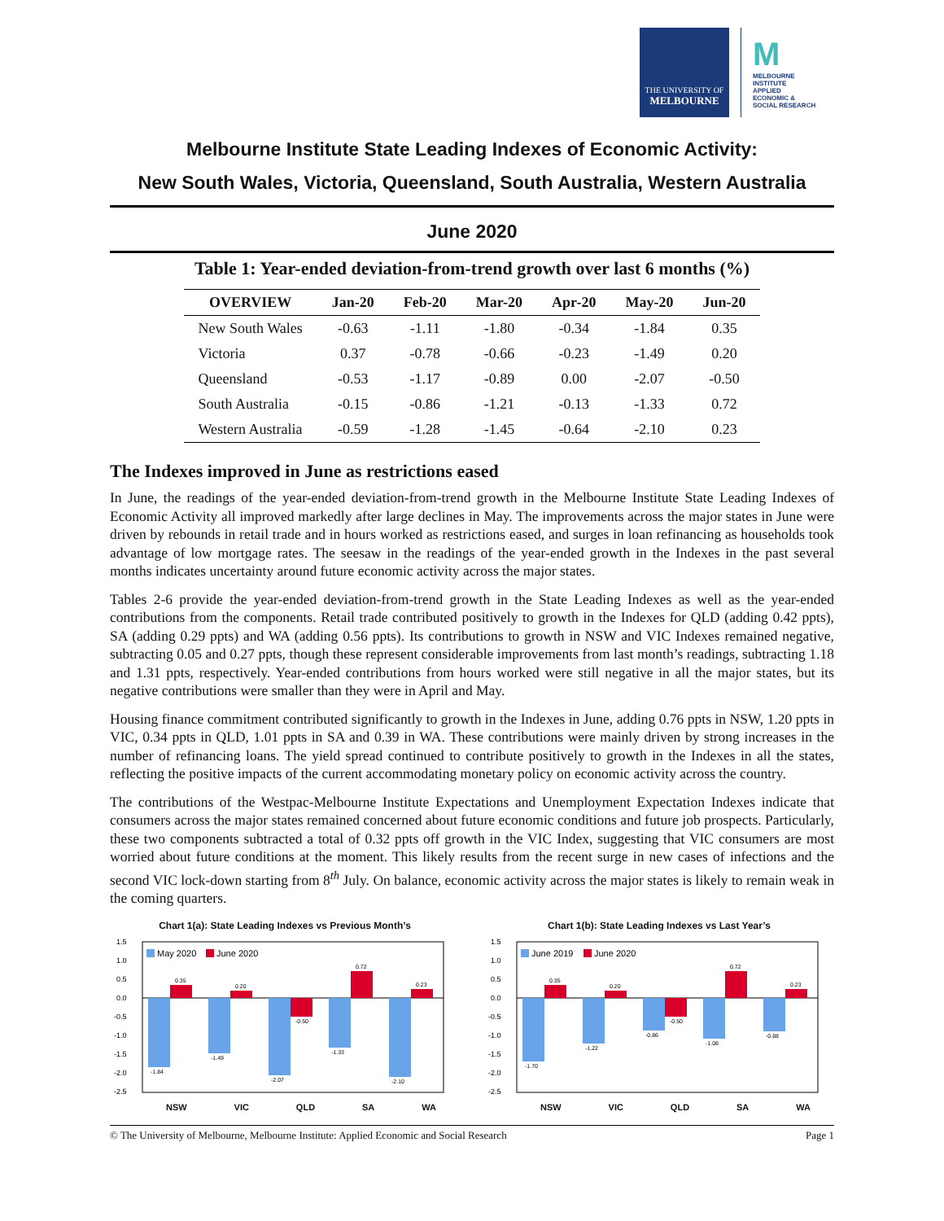THE UNIVERSITY OF
MELBOURNE
M
MELBOURNE INSTITUTE
APPLIED ECONOMIC & SOCIAL RESEARCH
Melbourne Institute State Leading Indexes of Economic Activity:
New South Wales, Victoria, Queensland, South Australia, Western Australia
June 2020
Table 1: Year-ended deviation-from-trend growth over last 6 months (%)
| OVERVIEW | Jan-20 | Feb-20 | Mar-20 | Apr-20 | May-20 | Jun-20 |
| --- | --- | --- | --- | --- | --- | --- |
| New South Wales | -0.63 | -1.11 | -1.80 | -0.34 | -1.84 | 0.35 |
| Victoria | 0.37 | -0.78 | -0.66 | -0.23 | -1.49 | 0.20 |
| Queensland | -0.53 | -1.17 | -0.89 | 0.00 | -2.07 | -0.50 |
| South Australia | -0.15 | -0.86 | -1.21 | -0.13 | -1.33 | 0.72 |
| Western Australia | -0.59 | -1.28 | -1.45 | -0.64 | -2.10 | 0.23 |
The Indexes improved in June as restrictions eased
In June, the readings of the year-ended deviation-from-trend growth in the Melbourne Institute State Leading Indexes of Economic Activity all improved markedly after large declines in May. The improvements across the major states in June were driven by rebounds in retail trade and in hours worked as restrictions eased, and surges in loan refinancing as households took advantage of low mortgage rates. The seesaw in the readings of the year-ended growth in the Indexes in the past several months indicates uncertainty around future economic activity across the major states.
Tables 2-6 provide the year-ended deviation-from-trend growth in the State Leading Indexes as well as the year-ended contributions from the components. Retail trade contributed positively to growth in the Indexes for QLD (adding 0.42 ppts), SA (adding 0.29 ppts) and WA (adding 0.56 ppts). Its contributions to growth in NSW and VIC Indexes remained negative, subtracting 0.05 and 0.27 ppts, though these represent considerable improvements from last month’s readings, subtracting 1.18 and 1.31 ppts, respectively. Year-ended contributions from hours worked were still negative in all the major states, but its negative contributions were smaller than they were in April and May.
Housing finance commitment contributed significantly to growth in the Indexes in June, adding 0.76 ppts in NSW, 1.20 ppts in VIC, 0.34 ppts in QLD, 1.01 ppts in SA and 0.39 in WA. These contributions were mainly driven by strong increases in the number of refinancing loans. The yield spread continued to contribute positively to growth in the Indexes in all the states, reflecting the positive impacts of the current accommodating monetary policy on economic activity across the country.
The contributions of the Westpac-Melbourne Institute Expectations and Unemployment Expectation Indexes indicate that consumers across the major states remained concerned about future economic conditions and future job prospects. Particularly, these two components subtracted a total of 0.32 ppts off growth in the VIC Index, suggesting that VIC consumers are most worried about future conditions at the moment. This likely results from the recent surge in new cases of infections and the second VIC lock-down starting from 8<sup>th</sup> July. On balance, economic activity across the major states is likely to remain weak in the coming quarters.
Chart 1(a): State Leading Indexes vs Previous Month’s
1.5
1.0
0.5
0.0
-0.5
-1.0
-1.5
-2.0
-2.5
May 2020
June 2020
-1.84
0.35
-1.49
0.20
-2.07
-0.50
-1.33
0.72
-2.10
0.23
NSW VIC QLD SA WA
Chart 1(b): State Leading Indexes vs Last Year’s
1.5
1.0
0.5
0.0
-0.5
-1.0
-1.5
-2.0
-2.5
June 2019
June 2020
-1.70
0.35
-1.22
0.20
-0.86
-0.50
-1.08
0.72
-0.88
0.23
NSW VIC QLD SA WA
© The University of Melbourne, Melbourne Institute: Applied Economic and Social Research Page 1